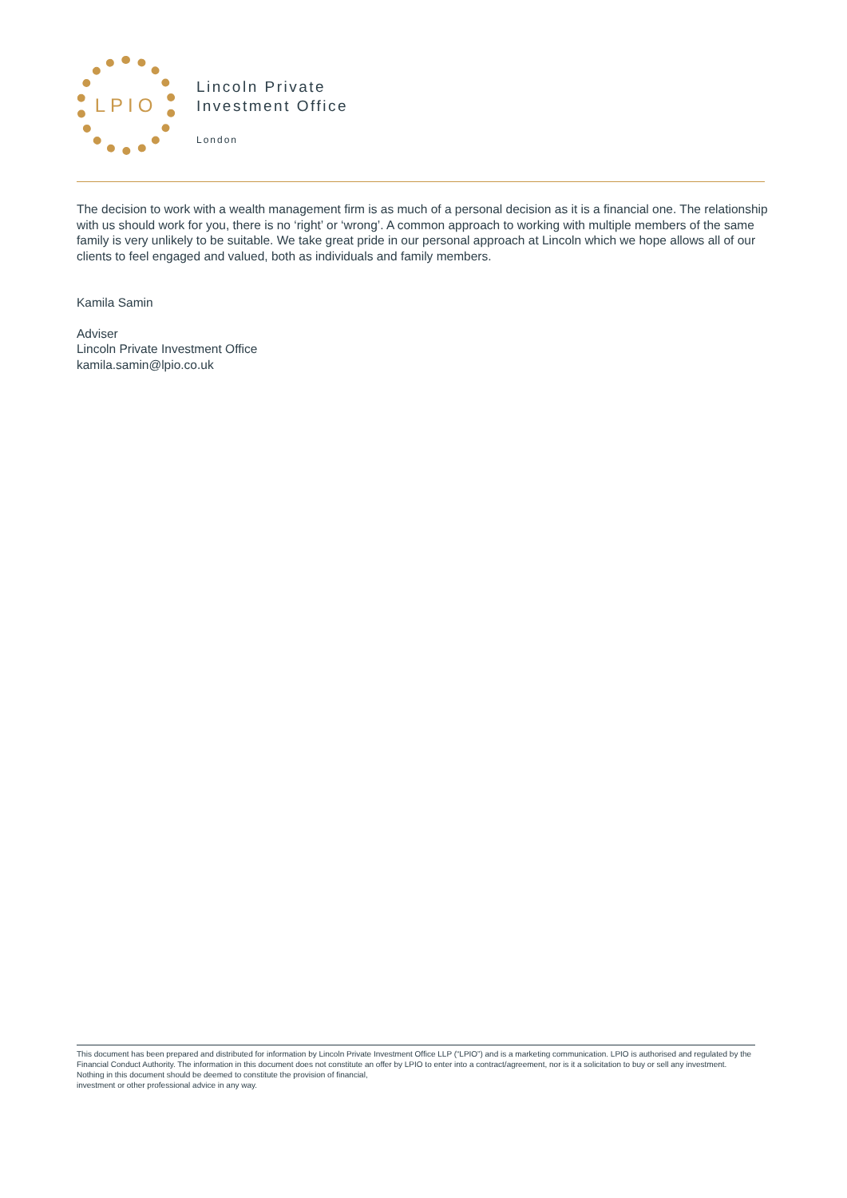LPIO
Lincoln Private
Investment Office
London
The decision to work with a wealth management firm is as much of a personal decision as it is a financial one. The relationship with us should work for you, there is no ‘right’ or ‘wrong’. A common approach to working with multiple members of the same family is very unlikely to be suitable. We take great pride in our personal approach at Lincoln which we hope allows all of our clients to feel engaged and valued, both as individuals and family members.
Kamila Samin
Adviser
Lincoln Private Investment Office
kamila.samin@lpio.co.uk
This document has been prepared and distributed for information by Lincoln Private Investment Office LLP (“LPIO”) and is a marketing communication. LPIO is authorised and regulated by the Financial Conduct Authority. The information in this document does not constitute an offer by LPIO to enter into a contract/agreement, nor is it a solicitation to buy or sell any investment. Nothing in this document should be deemed to constitute the provision of financial,
investment or other professional advice in any way.